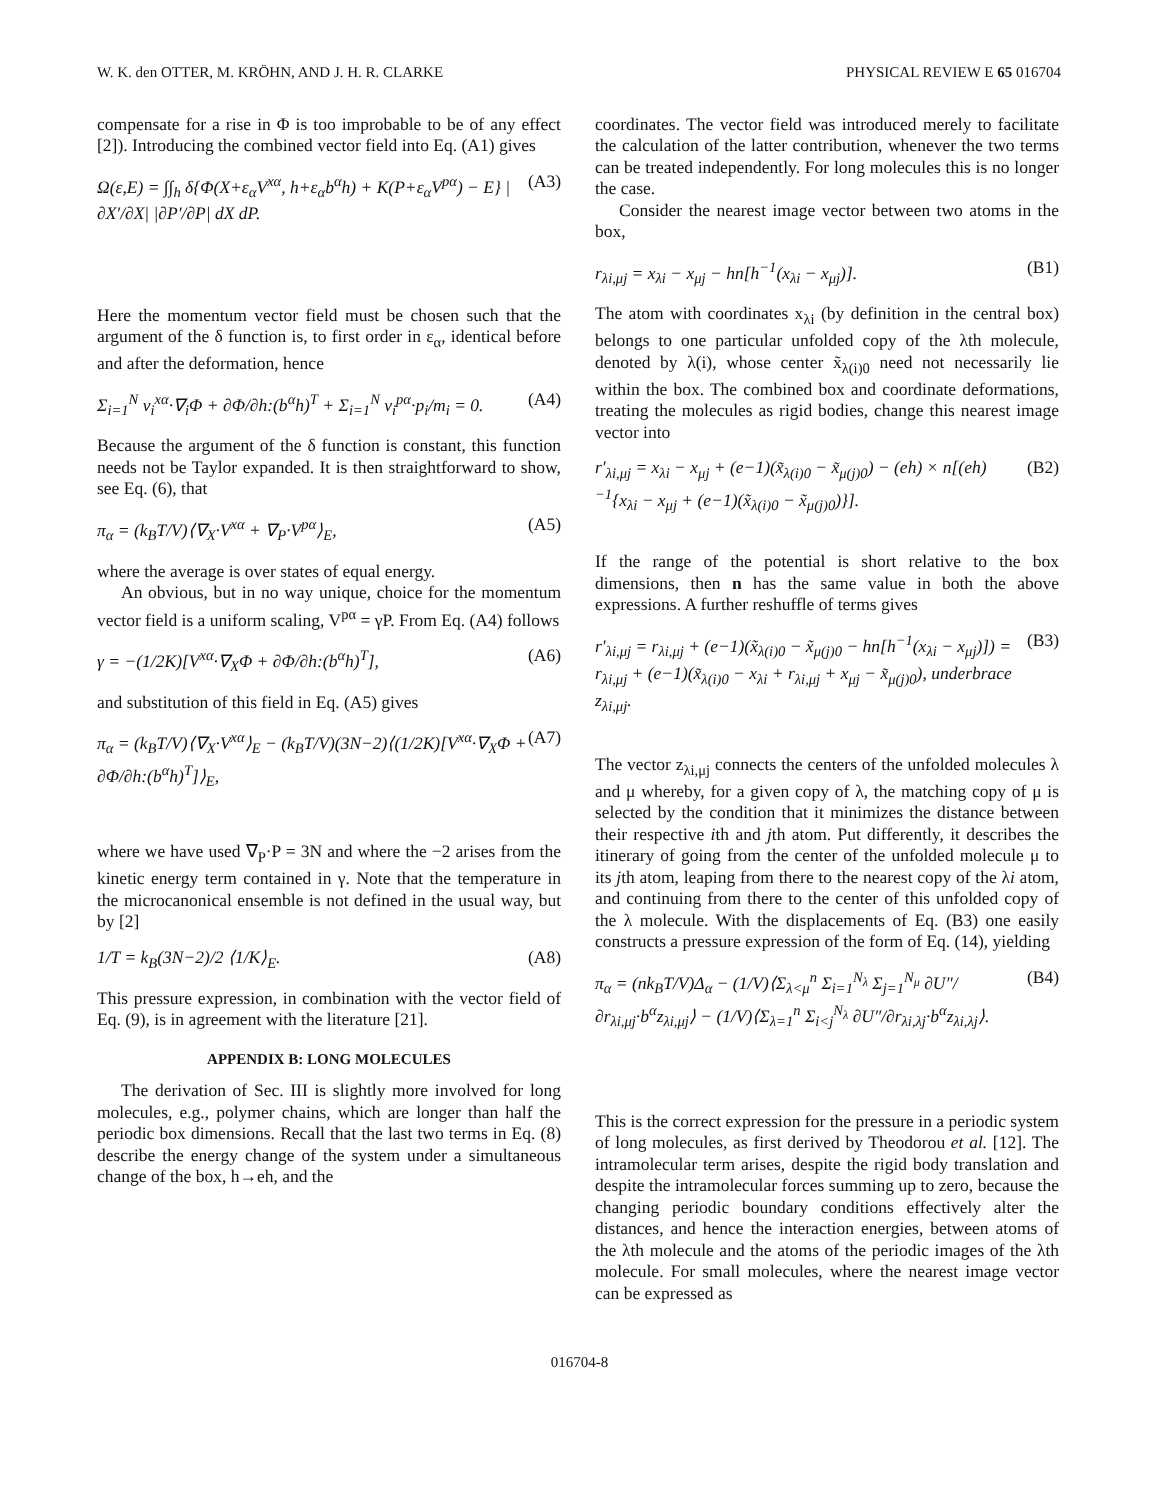W. K. den OTTER, M. KRÖHN, AND J. H. R. CLARKE PHYSICAL REVIEW E 65 016704
compensate for a rise in Φ is too improbable to be of any effect [2]). Introducing the combined vector field into Eq. (A1) gives
Ω(ε,E) = ∫∫<sub>h</sub> δ{Φ(X+ε<sub>α</sub>V<sup>xα</sup>, h+ε<sub>α</sub>b<sup>α</sup>h) + K(P+ε<sub>α</sub>V<sup>pα</sup>) − E} |∂X′/∂X| |∂P′/∂P| dX dP. (A3)
Here the momentum vector field must be chosen such that the argument of the δ function is, to first order in ε<sub>α</sub>, identical before and after the deformation, hence
Σ<sub>i=1</sub><sup>N</sup> v<sub>i</sub><sup>xα</sup>·∇<sub>i</sub>Φ + ∂Φ/∂h:(b<sup>α</sup>h)<sup>T</sup> + Σ<sub>i=1</sub><sup>N</sup> v<sub>i</sub><sup>pα</sup>·p<sub>i</sub>/m<sub>i</sub> = 0. (A4)
Because the argument of the δ function is constant, this function needs not be Taylor expanded. It is then straightforward to show, see Eq. (6), that
π<sub>α</sub> = (k<sub>B</sub>T/V)⟨∇<sub>X</sub>·V<sup>xα</sup> + ∇<sub>P</sub>·V<sup>pα</sup>⟩<sub>E</sub>, (A5)
where the average is over states of equal energy.
An obvious, but in no way unique, choice for the momentum vector field is a uniform scaling, V<sup>pα</sup> = γP. From Eq. (A4) follows
γ = −(1/2K)[V<sup>xα</sup>·∇<sub>X</sub>Φ + ∂Φ/∂h:(b<sup>α</sup>h)<sup>T</sup>], (A6)
and substitution of this field in Eq. (A5) gives
π<sub>α</sub> = (k<sub>B</sub>T/V)⟨∇<sub>X</sub>·V<sup>xα</sup>⟩<sub>E</sub> − (k<sub>B</sub>T/V)(3N−2)⟨(1/2K)[V<sup>xα</sup>·∇<sub>X</sub>Φ + ∂Φ/∂h:(b<sup>α</sup>h)<sup>T</sup>]⟩<sub>E</sub>, (A7)
where we have used ∇<sub>P</sub>·P = 3N and where the −2 arises from the kinetic energy term contained in γ. Note that the temperature in the microcanonical ensemble is not defined in the usual way, but by [2]
1/T = k<sub>B</sub>(3N−2)/2 ⟨1/K⟩<sub>E</sub>. (A8)
This pressure expression, in combination with the vector field of Eq. (9), is in agreement with the literature [21].
APPENDIX B: LONG MOLECULES
The derivation of Sec. III is slightly more involved for long molecules, e.g., polymer chains, which are longer than half the periodic box dimensions. Recall that the last two terms in Eq. (8) describe the energy change of the system under a simultaneous change of the box, h→eh, and the
coordinates. The vector field was introduced merely to facilitate the calculation of the latter contribution, whenever the two terms can be treated independently. For long molecules this is no longer the case.
Consider the nearest image vector between two atoms in the box,
r<sub>λi,μj</sub> = x<sub>λi</sub> − x<sub>μj</sub> − hn[h<sup>−1</sup>(x<sub>λi</sub> − x<sub>μj</sub>)]. (B1)
The atom with coordinates x<sub>λi</sub> (by definition in the central box) belongs to one particular unfolded copy of the λth molecule, denoted by λ(i), whose center x̃<sub>λ(i)0</sub> need not necessarily lie within the box. The combined box and coordinate deformations, treating the molecules as rigid bodies, change this nearest image vector into
r′<sub>λi,μj</sub> = x<sub>λi</sub> − x<sub>μj</sub> + (e−1)(x̃<sub>λ(i)0</sub> − x̃<sub>μ(j)0</sub>) − (eh) × n[(eh)<sup>−1</sup>{x<sub>λi</sub> − x<sub>μj</sub> + (e−1)(x̃<sub>λ(i)0</sub> − x̃<sub>μ(j)0</sub>)}]. (B2)
If the range of the potential is short relative to the box dimensions, then n has the same value in both the above expressions. A further reshuffle of terms gives
r′<sub>λi,μj</sub> = r<sub>λi,μj</sub> + (e−1)(x̃<sub>λ(i)0</sub> − x̃<sub>μ(j)0</sub> − hn[h<sup>−1</sup>(x<sub>λi</sub> − x<sub>μj</sub>)]) = r<sub>λi,μj</sub> + (e−1)(x̃<sub>λ(i)0</sub> − x<sub>λi</sub> + r<sub>λi,μj</sub> + x<sub>μj</sub> − x̃<sub>μ(j)0</sub>), underbrace z<sub>λi,μj</sub>. (B3)
The vector z<sub>λi,μj</sub> connects the centers of the unfolded molecules λ and μ whereby, for a given copy of λ, the matching copy of μ is selected by the condition that it minimizes the distance between their respective ith and jth atom. Put differently, it describes the itinerary of going from the center of the unfolded molecule μ to its jth atom, leaping from there to the nearest copy of the λi atom, and continuing from there to the center of this unfolded copy of the λ molecule. With the displacements of Eq. (B3) one easily constructs a pressure expression of the form of Eq. (14), yielding
π<sub>α</sub> = (nk<sub>B</sub>T/V)Δ<sub>α</sub> − (1/V)⟨Σ<sub>λ<μ</sub><sup>n</sup> Σ<sub>i=1</sub><sup>N<sub>λ</sub></sup> Σ<sub>j=1</sub><sup>N<sub>μ</sub></sup> ∂U″/∂r<sub>λi,μj</sub>·b<sup>α</sup>z<sub>λi,μj</sub>⟩ − (1/V)⟨Σ<sub>λ=1</sub><sup>n</sup> Σ<sub>i<j</sub><sup>N<sub>λ</sub></sup> ∂U″/∂r<sub>λi,λj</sub>·b<sup>α</sup>z<sub>λi,λj</sub>⟩. (B4)
This is the correct expression for the pressure in a periodic system of long molecules, as first derived by Theodorou et al. [12]. The intramolecular term arises, despite the rigid body translation and despite the intramolecular forces summing up to zero, because the changing periodic boundary conditions effectively alter the distances, and hence the interaction energies, between atoms of the λth molecule and the atoms of the periodic images of the λth molecule. For small molecules, where the nearest image vector can be expressed as
016704-8